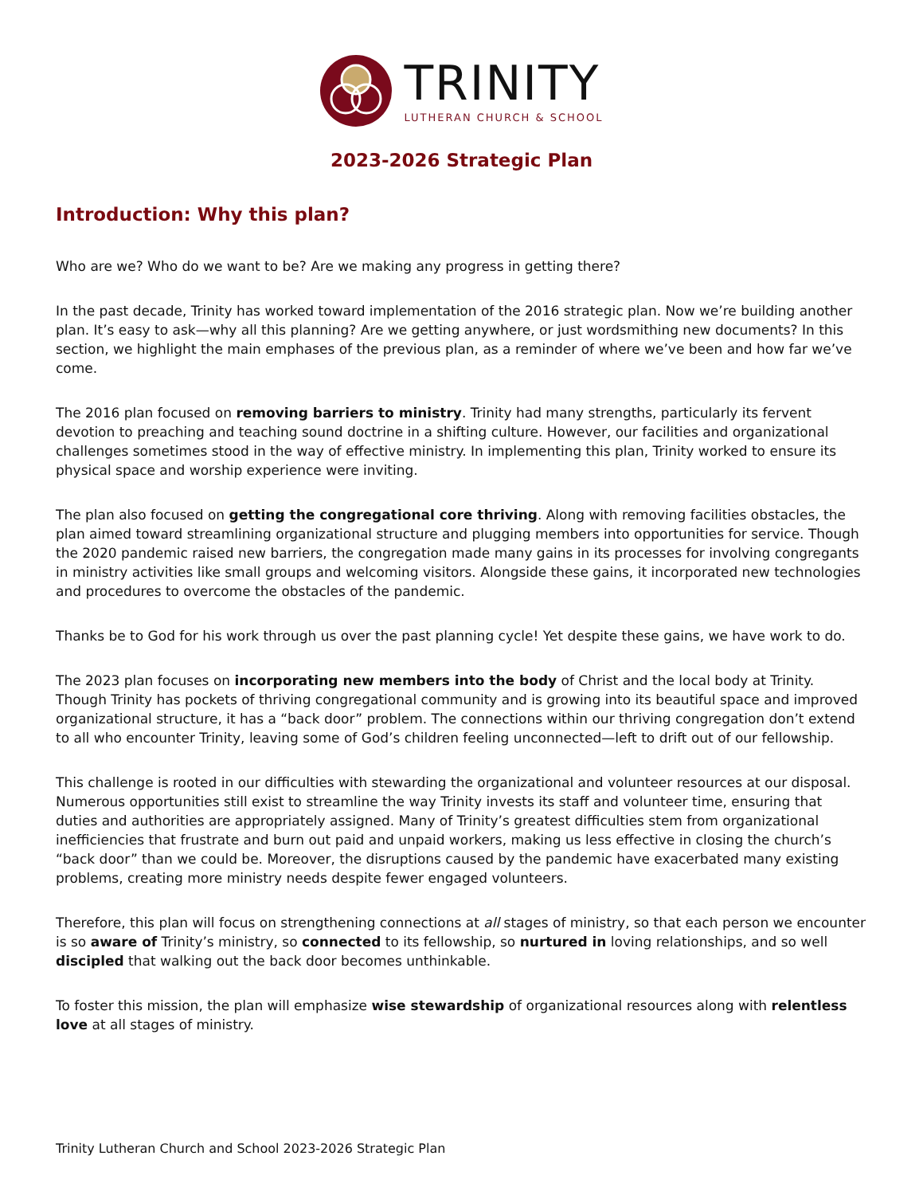TRINITY
LUTHERAN CHURCH & SCHOOL
2023-2026 Strategic Plan
Introduction: Why this plan?
Who are we? Who do we want to be? Are we making any progress in getting there?
In the past decade, Trinity has worked toward implementation of the 2016 strategic plan. Now we’re building another plan. It’s easy to ask—why all this planning? Are we getting anywhere, or just wordsmithing new documents? In this section, we highlight the main emphases of the previous plan, as a reminder of where we’ve been and how far we’ve come.
The 2016 plan focused on removing barriers to ministry. Trinity had many strengths, particularly its fervent devotion to preaching and teaching sound doctrine in a shifting culture. However, our facilities and organizational challenges sometimes stood in the way of effective ministry. In implementing this plan, Trinity worked to ensure its physical space and worship experience were inviting.
The plan also focused on getting the congregational core thriving. Along with removing facilities obstacles, the plan aimed toward streamlining organizational structure and plugging members into opportunities for service. Though the 2020 pandemic raised new barriers, the congregation made many gains in its processes for involving congregants in ministry activities like small groups and welcoming visitors. Alongside these gains, it incorporated new technologies and procedures to overcome the obstacles of the pandemic.
Thanks be to God for his work through us over the past planning cycle! Yet despite these gains, we have work to do.
The 2023 plan focuses on incorporating new members into the body of Christ and the local body at Trinity. Though Trinity has pockets of thriving congregational community and is growing into its beautiful space and improved organizational structure, it has a “back door” problem. The connections within our thriving congregation don’t extend to all who encounter Trinity, leaving some of God’s children feeling unconnected—left to drift out of our fellowship.
This challenge is rooted in our difficulties with stewarding the organizational and volunteer resources at our disposal. Numerous opportunities still exist to streamline the way Trinity invests its staff and volunteer time, ensuring that duties and authorities are appropriately assigned. Many of Trinity’s greatest difficulties stem from organizational inefficiencies that frustrate and burn out paid and unpaid workers, making us less effective in closing the church’s “back door” than we could be. Moreover, the disruptions caused by the pandemic have exacerbated many existing problems, creating more ministry needs despite fewer engaged volunteers.
Therefore, this plan will focus on strengthening connections at all stages of ministry, so that each person we encounter is so aware of Trinity’s ministry, so connected to its fellowship, so nurtured in loving relationships, and so well discipled that walking out the back door becomes unthinkable.
To foster this mission, the plan will emphasize wise stewardship of organizational resources along with relentless love at all stages of ministry.
Trinity Lutheran Church and School 2023-2026 Strategic Plan